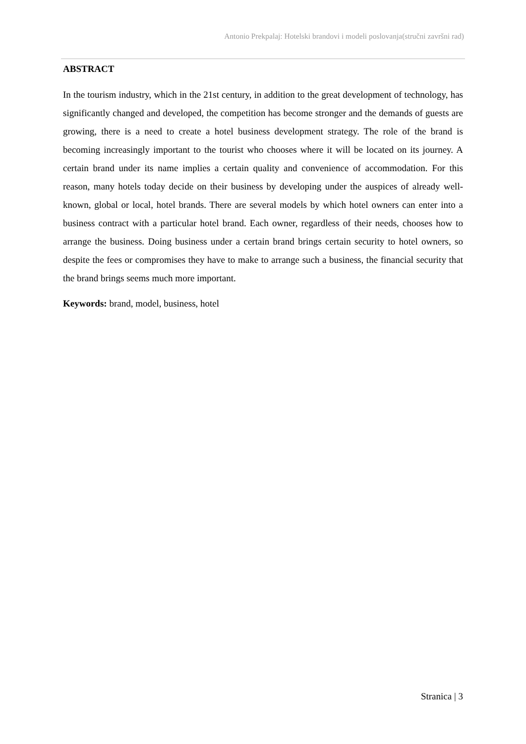Antonio Prekpalaj: Hotelski brandovi i modeli poslovanja(stručni završni rad)
ABSTRACT
In the tourism industry, which in the 21st century, in addition to the great development of technology, has significantly changed and developed, the competition has become stronger and the demands of guests are growing, there is a need to create a hotel business development strategy. The role of the brand is becoming increasingly important to the tourist who chooses where it will be located on its journey. A certain brand under its name implies a certain quality and convenience of accommodation. For this reason, many hotels today decide on their business by developing under the auspices of already well-known, global or local, hotel brands. There are several models by which hotel owners can enter into a business contract with a particular hotel brand. Each owner, regardless of their needs, chooses how to arrange the business. Doing business under a certain brand brings certain security to hotel owners, so despite the fees or compromises they have to make to arrange such a business, the financial security that the brand brings seems much more important.
Keywords: brand, model, business, hotel
Stranica | 3